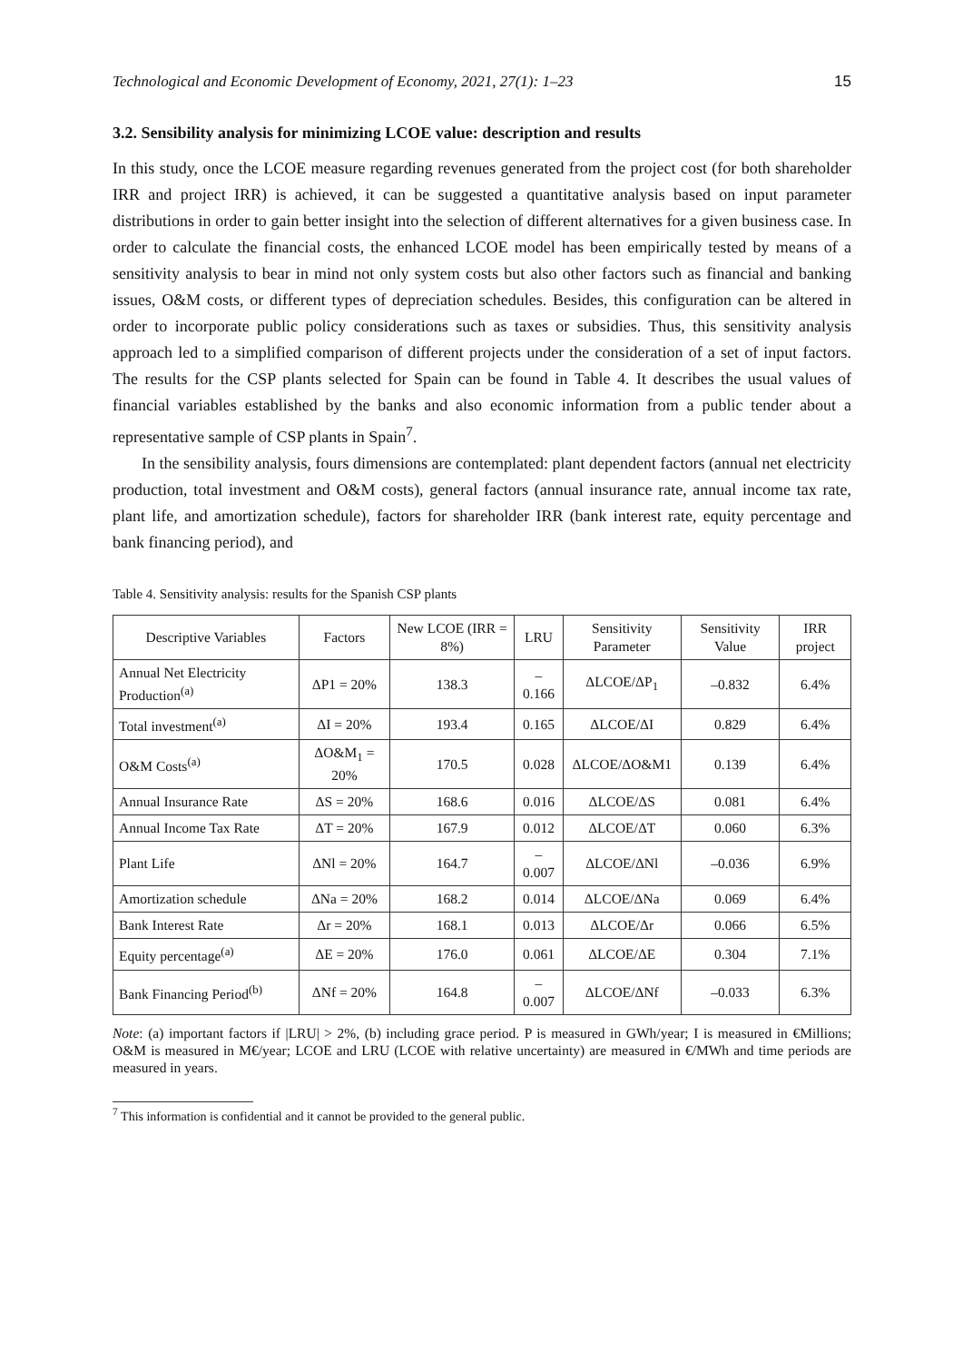Technological and Economic Development of Economy, 2021, 27(1): 1–23 15
3.2. Sensibility analysis for minimizing LCOE value: description and results
In this study, once the LCOE measure regarding revenues generated from the project cost (for both shareholder IRR and project IRR) is achieved, it can be suggested a quantitative analysis based on input parameter distributions in order to gain better insight into the selection of different alternatives for a given business case. In order to calculate the financial costs, the enhanced LCOE model has been empirically tested by means of a sensitivity analysis to bear in mind not only system costs but also other factors such as financial and banking issues, O&M costs, or different types of depreciation schedules. Besides, this configuration can be altered in order to incorporate public policy considerations such as taxes or subsidies. Thus, this sensitivity analysis approach led to a simplified comparison of different projects under the consideration of a set of input factors. The results for the CSP plants selected for Spain can be found in Table 4. It describes the usual values of financial variables established by the banks and also economic information from a public tender about a representative sample of CSP plants in Spain<sup>7</sup>.
In the sensibility analysis, fours dimensions are contemplated: plant dependent factors (annual net electricity production, total investment and O&M costs), general factors (annual insurance rate, annual income tax rate, plant life, and amortization schedule), factors for shareholder IRR (bank interest rate, equity percentage and bank financing period), and
Table 4. Sensitivity analysis: results for the Spanish CSP plants
| Descriptive Variables | Factors | New LCOE (IRR = 8%) | LRU | Sensitivity Parameter | Sensitivity Value | IRR project |
| --- | --- | --- | --- | --- | --- | --- |
| Annual Net Electricity Production<sup>(a)</sup> | ΔP1 = 20% | 138.3 | –0.166 | ΔLCOE/ΔP<sub>1</sub> | –0.832 | 6.4% |
| Total investment<sup>(a)</sup> | ΔI = 20% | 193.4 | 0.165 | ΔLCOE/ΔI | 0.829 | 6.4% |
| O&M Costs<sup>(a)</sup> | ΔO&M<sub>1</sub> = 20% | 170.5 | 0.028 | ΔLCOE/ΔO&M1 | 0.139 | 6.4% |
| Annual Insurance Rate | ΔS = 20% | 168.6 | 0.016 | ΔLCOE/ΔS | 0.081 | 6.4% |
| Annual Income Tax Rate | ΔT = 20% | 167.9 | 0.012 | ΔLCOE/ΔT | 0.060 | 6.3% |
| Plant Life | ΔNl = 20% | 164.7 | –0.007 | ΔLCOE/ΔNl | –0.036 | 6.9% |
| Amortization schedule | ΔNa = 20% | 168.2 | 0.014 | ΔLCOE/ΔNa | 0.069 | 6.4% |
| Bank Interest Rate | Δr = 20% | 168.1 | 0.013 | ΔLCOE/Δr | 0.066 | 6.5% |
| Equity percentage<sup>(a)</sup> | ΔE = 20% | 176.0 | 0.061 | ΔLCOE/ΔE | 0.304 | 7.1% |
| Bank Financing Period<sup>(b)</sup> | ΔNf = 20% | 164.8 | –0.007 | ΔLCOE/ΔNf | –0.033 | 6.3% |
Note: (a) important factors if |LRU| > 2%, (b) including grace period. P is measured in GWh/year; I is measured in €Millions; O&M is measured in M€/year; LCOE and LRU (LCOE with relative uncertainty) are measured in €/MWh and time periods are measured in years.
<sup>7</sup> This information is confidential and it cannot be provided to the general public.